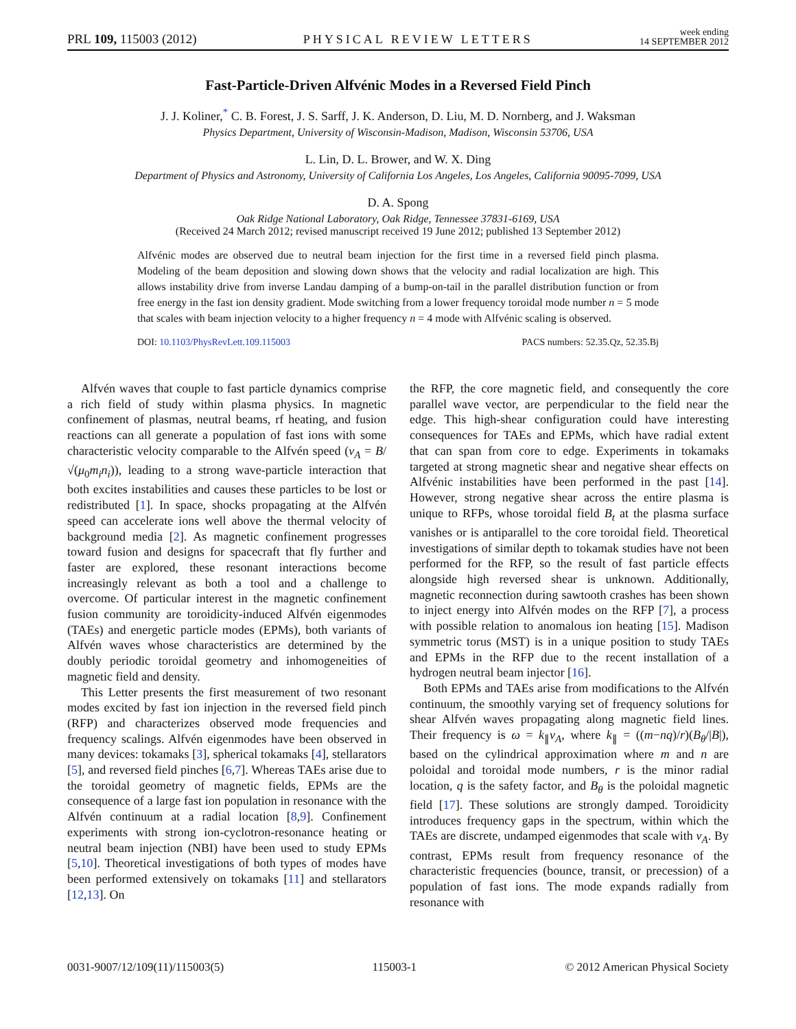PRL 109, 115003 (2012) PHYSICAL REVIEW LETTERS week ending
14 SEPTEMBER 2012
Fast-Particle-Driven Alfvénic Modes in a Reversed Field Pinch
J. J. Koliner,<sup>*</sup> C. B. Forest, J. S. Sarff, J. K. Anderson, D. Liu, M. D. Nornberg, and J. Waksman
Physics Department, University of Wisconsin-Madison, Madison, Wisconsin 53706, USA
L. Lin, D. L. Brower, and W. X. Ding
Department of Physics and Astronomy, University of California Los Angeles, Los Angeles, California 90095-7099, USA
D. A. Spong
Oak Ridge National Laboratory, Oak Ridge, Tennessee 37831-6169, USA
(Received 24 March 2012; revised manuscript received 19 June 2012; published 13 September 2012)
Alfvénic modes are observed due to neutral beam injection for the first time in a reversed field pinch plasma. Modeling of the beam deposition and slowing down shows that the velocity and radial localization are high. This allows instability drive from inverse Landau damping of a bump-on-tail in the parallel distribution function or from free energy in the fast ion density gradient. Mode switching from a lower frequency toroidal mode number n = 5 mode that scales with beam injection velocity to a higher frequency n = 4 mode with Alfvénic scaling is observed.
DOI: 10.1103/PhysRevLett.109.115003 PACS numbers: 52.35.Qz, 52.35.Bj
Alfvén waves that couple to fast particle dynamics comprise a rich field of study within plasma physics. In magnetic confinement of plasmas, neutral beams, rf heating, and fusion reactions can all generate a population of fast ions with some characteristic velocity comparable to the Alfvén speed (v<sub>A</sub> = B/√(μ<sub>0</sub>m<sub>i</sub>n<sub>i</sub>)), leading to a strong wave-particle interaction that both excites instabilities and causes these particles to be lost or redistributed [1]. In space, shocks propagating at the Alfvén speed can accelerate ions well above the thermal velocity of background media [2]. As magnetic confinement progresses toward fusion and designs for spacecraft that fly further and faster are explored, these resonant interactions become increasingly relevant as both a tool and a challenge to overcome. Of particular interest in the magnetic confinement fusion community are toroidicity-induced Alfvén eigenmodes (TAEs) and energetic particle modes (EPMs), both variants of Alfvén waves whose characteristics are determined by the doubly periodic toroidal geometry and inhomogeneities of magnetic field and density.
This Letter presents the first measurement of two resonant modes excited by fast ion injection in the reversed field pinch (RFP) and characterizes observed mode frequencies and frequency scalings. Alfvén eigenmodes have been observed in many devices: tokamaks [3], spherical tokamaks [4], stellarators [5], and reversed field pinches [6,7]. Whereas TAEs arise due to the toroidal geometry of magnetic fields, EPMs are the consequence of a large fast ion population in resonance with the Alfvén continuum at a radial location [8,9]. Confinement experiments with strong ion-cyclotron-resonance heating or neutral beam injection (NBI) have been used to study EPMs [5,10]. Theoretical investigations of both types of modes have been performed extensively on tokamaks [11] and stellarators [12,13]. On
the RFP, the core magnetic field, and consequently the core parallel wave vector, are perpendicular to the field near the edge. This high-shear configuration could have interesting consequences for TAEs and EPMs, which have radial extent that can span from core to edge. Experiments in tokamaks targeted at strong magnetic shear and negative shear effects on Alfvénic instabilities have been performed in the past [14]. However, strong negative shear across the entire plasma is unique to RFPs, whose toroidal field B<sub>t</sub> at the plasma surface vanishes or is antiparallel to the core toroidal field. Theoretical investigations of similar depth to tokamak studies have not been performed for the RFP, so the result of fast particle effects alongside high reversed shear is unknown. Additionally, magnetic reconnection during sawtooth crashes has been shown to inject energy into Alfvén modes on the RFP [7], a process with possible relation to anomalous ion heating [15]. Madison symmetric torus (MST) is in a unique position to study TAEs and EPMs in the RFP due to the recent installation of a hydrogen neutral beam injector [16].
Both EPMs and TAEs arise from modifications to the Alfvén continuum, the smoothly varying set of frequency solutions for shear Alfvén waves propagating along magnetic field lines. Their frequency is ω = k<sub>∥</sub>v<sub>A</sub>, where k<sub>∥</sub> = ((m−nq)/r)(B<sub>θ</sub>/|B|), based on the cylindrical approximation where m and n are poloidal and toroidal mode numbers, r is the minor radial location, q is the safety factor, and B<sub>θ</sub> is the poloidal magnetic field [17]. These solutions are strongly damped. Toroidicity introduces frequency gaps in the spectrum, within which the TAEs are discrete, undamped eigenmodes that scale with v<sub>A</sub>. By contrast, EPMs result from frequency resonance of the characteristic frequencies (bounce, transit, or precession) of a population of fast ions. The mode expands radially from resonance with
0031-9007/12/109(11)/115003(5) 115003-1 © 2012 American Physical Society